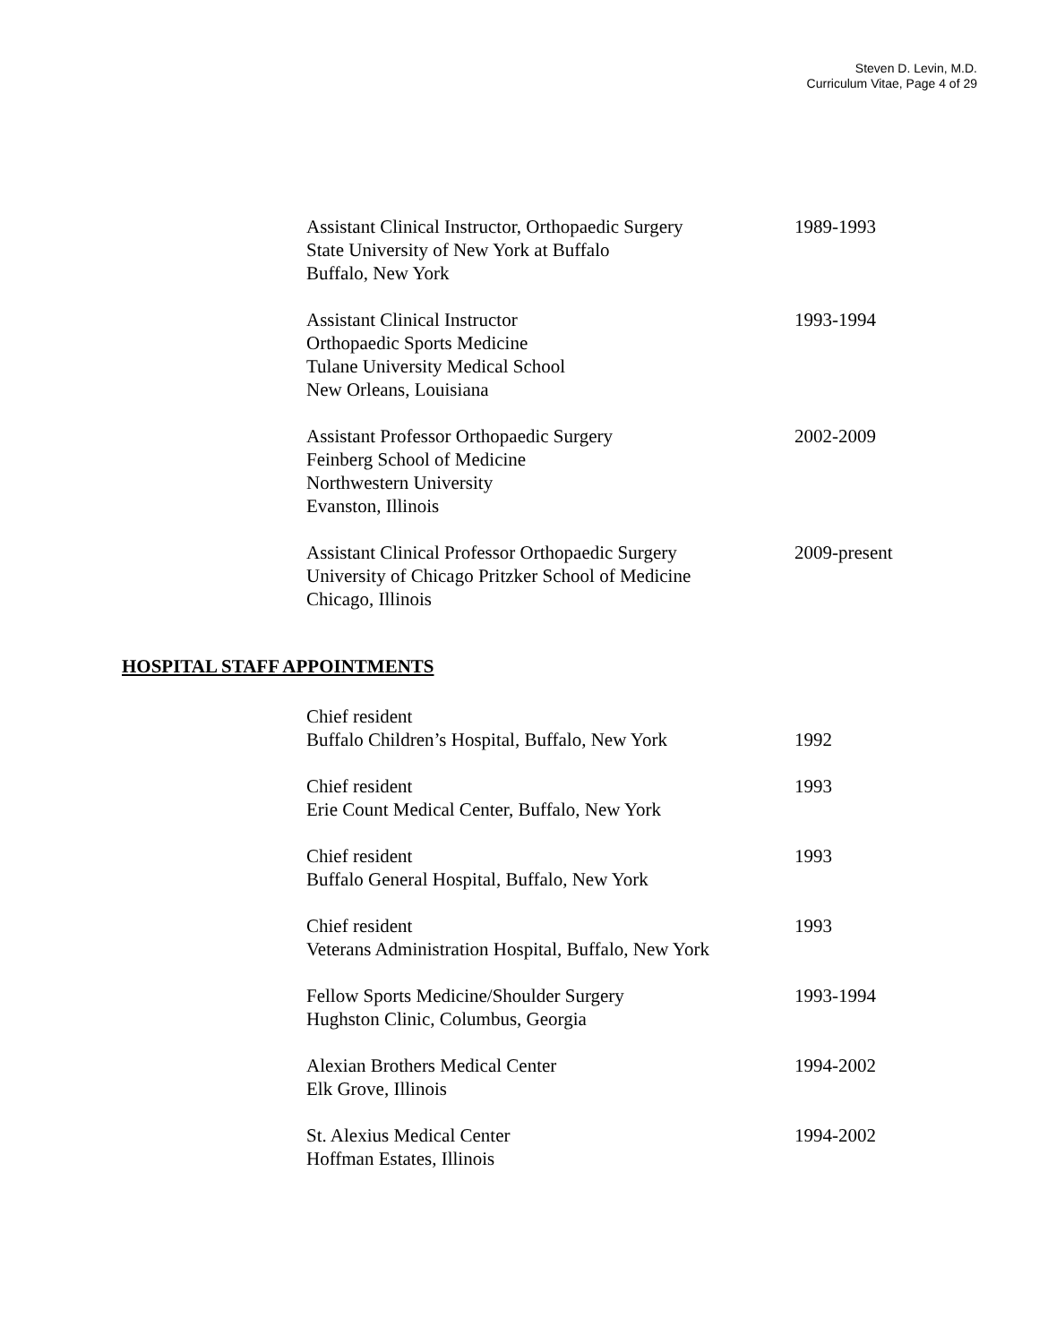Steven D. Levin, M.D.
Curriculum Vitae, Page 4 of 29
Assistant Clinical Instructor, Orthopaedic Surgery
State University of New York at Buffalo
Buffalo, New York
1989-1993
Assistant Clinical Instructor
Orthopaedic Sports Medicine
Tulane University Medical School
New Orleans, Louisiana
1993-1994
Assistant Professor Orthopaedic Surgery
Feinberg School of Medicine
Northwestern University
Evanston, Illinois
2002-2009
Assistant Clinical Professor Orthopaedic Surgery
University of Chicago Pritzker School of Medicine
Chicago, Illinois
2009-present
HOSPITAL STAFF APPOINTMENTS
Chief resident
Buffalo Children’s Hospital, Buffalo, New York
1992
Chief resident
Erie Count Medical Center, Buffalo, New York
1993
Chief resident
Buffalo General Hospital, Buffalo, New York
1993
Chief resident
Veterans Administration Hospital, Buffalo, New York
1993
Fellow Sports Medicine/Shoulder Surgery
Hughston Clinic, Columbus, Georgia
1993-1994
Alexian Brothers Medical Center
Elk Grove, Illinois
1994-2002
St. Alexius Medical Center
Hoffman Estates, Illinois
1994-2002